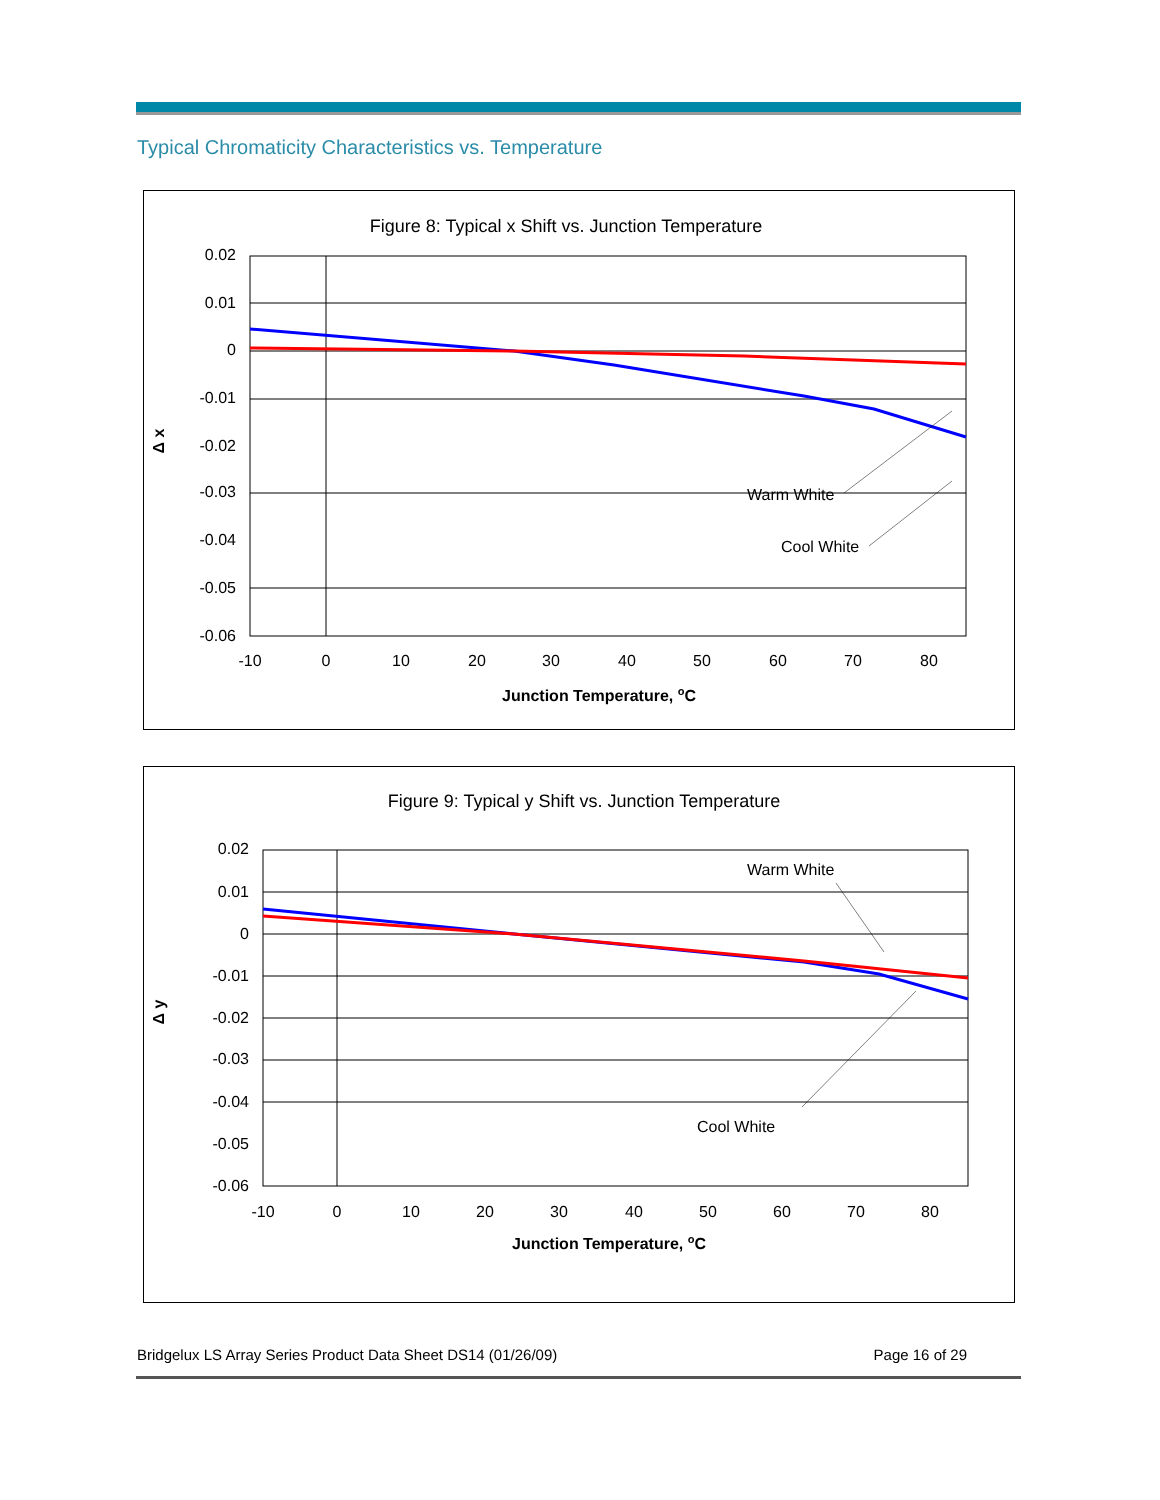Typical Chromaticity Characteristics vs. Temperature
Figure 8: Typical x Shift vs. Junction Temperature
0.02
0.01
0
-0.01
-0.02
-0.03
-0.04
-0.05
-0.06
-10
0
10
20
30
40
50
60
70
80
Junction Temperature, oC
Δ x
Warm White
Cool White
Figure 9: Typical y Shift vs. Junction Temperature
0.02
0.01
0
-0.01
-0.02
-0.03
-0.04
-0.05
-0.06
-10
0
10
20
30
40
50
60
70
80
Junction Temperature, oC
Δ y
Warm White
Cool White
Bridgelux LS Array Series Product Data Sheet DS14 (01/26/09) Page 16 of 29